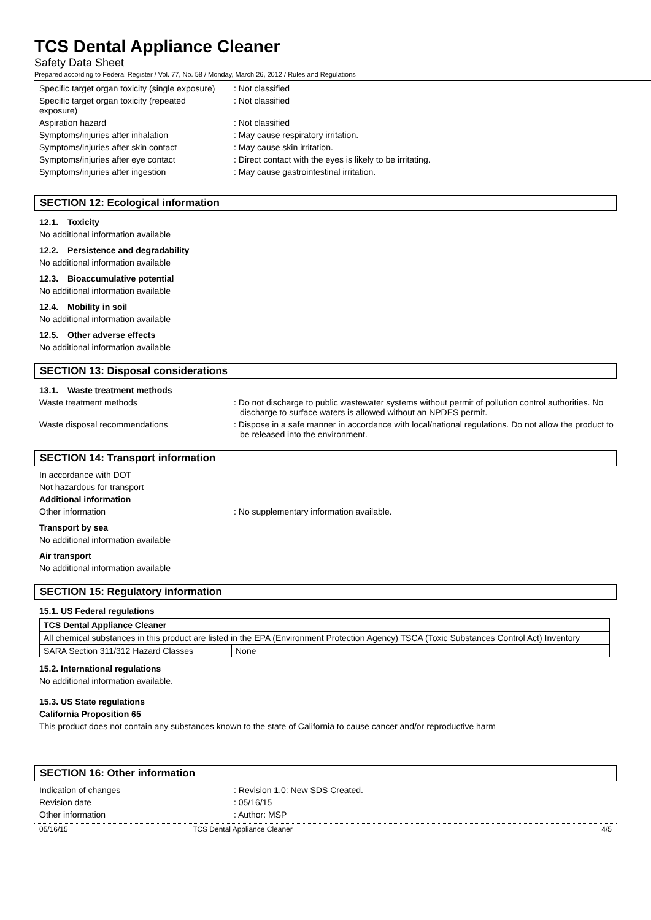TCS Dental Appliance Cleaner
Safety Data Sheet
Prepared according to Federal Register / Vol. 77, No. 58 / Monday, March 26, 2012 / Rules and Regulations
Specific target organ toxicity (single exposure)
: Not classified
Specific target organ toxicity (repeated exposure)
: Not classified
Aspiration hazard : Not classified
Symptoms/injuries after inhalation : May cause respiratory irritation.
Symptoms/injuries after skin contact : May cause skin irritation.
Symptoms/injuries after eye contact : Direct contact with the eyes is likely to be irritating.
Symptoms/injuries after ingestion : May cause gastrointestinal irritation.
SECTION 12: Ecological information
12.1. Toxicity
No additional information available
12.2. Persistence and degradability
No additional information available
12.3. Bioaccumulative potential
No additional information available
12.4. Mobility in soil
No additional information available
12.5. Other adverse effects
No additional information available
SECTION 13: Disposal considerations
13.1. Waste treatment methods
Waste treatment methods : Do not discharge to public wastewater systems without permit of pollution control authorities. No discharge to surface waters is allowed without an NPDES permit.
Waste disposal recommendations : Dispose in a safe manner in accordance with local/national regulations. Do not allow the product to be released into the environment.
SECTION 14: Transport information
In accordance with DOT
Not hazardous for transport
Additional information
Other information : No supplementary information available.
Transport by sea
No additional information available
Air transport
No additional information available
SECTION 15: Regulatory information
15.1. US Federal regulations
| TCS Dental Appliance Cleaner | |
| All chemical substances in this product are listed in the EPA (Environment Protection Agency) TSCA (Toxic Substances Control Act) Inventory | |
| SARA Section 311/312 Hazard Classes | None |
15.2. International regulations
No additional information available.
15.3. US State regulations
California Proposition 65
This product does not contain any substances known to the state of California to cause cancer and/or reproductive harm
SECTION 16: Other information
Indication of changes : Revision 1.0: New SDS Created.
Revision date : 05/16/15
Other information : Author: MSP
05/16/15 TCS Dental Appliance Cleaner 4/5